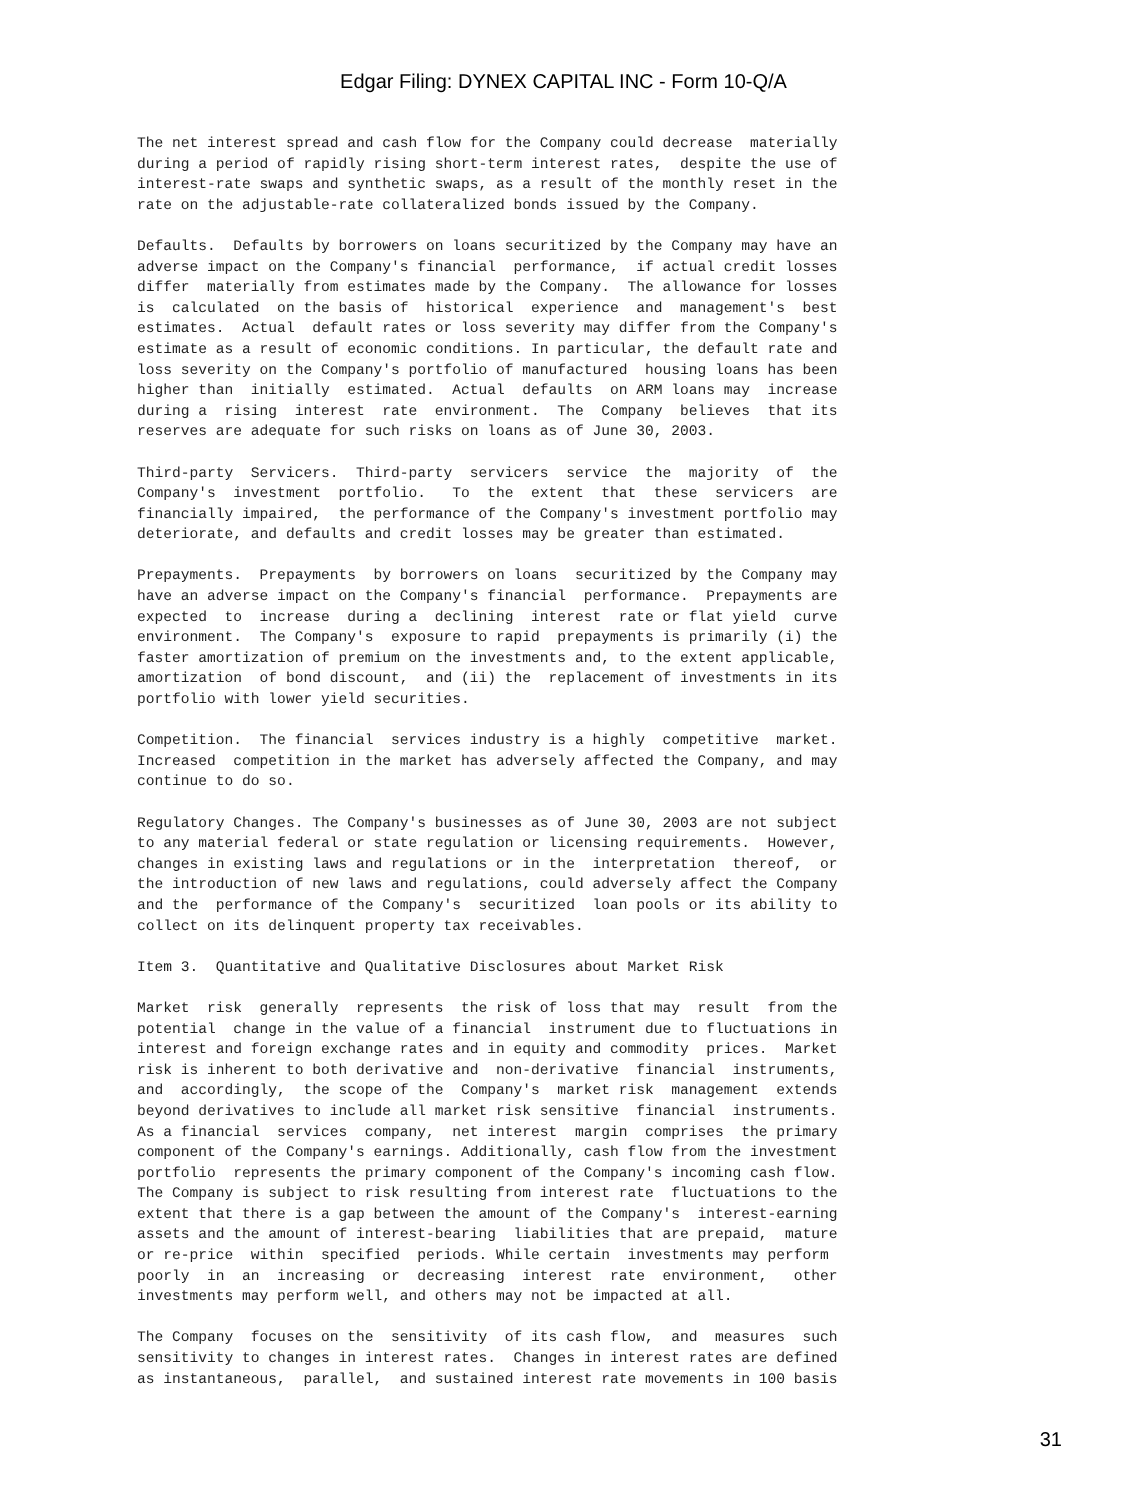Edgar Filing: DYNEX CAPITAL INC - Form 10-Q/A
The net interest spread and cash flow for the Company could decrease  materially
during a period of rapidly rising short-term interest rates,  despite the use of
interest-rate swaps and synthetic swaps, as a result of the monthly reset in the
rate on the adjustable-rate collateralized bonds issued by the Company.

Defaults.  Defaults by borrowers on loans securitized by the Company may have an
adverse impact on the Company's financial  performance,  if actual credit losses
differ  materially from estimates made by the Company.  The allowance for losses
is  calculated  on the basis of  historical  experience  and  management's  best
estimates.  Actual  default rates or loss severity may differ from the Company's
estimate as a result of economic conditions. In particular, the default rate and
loss severity on the Company's portfolio of manufactured  housing loans has been
higher than  initially  estimated.  Actual  defaults  on ARM loans may  increase
during a  rising  interest  rate  environment.  The  Company  believes  that its
reserves are adequate for such risks on loans as of June 30, 2003.

Third-party  Servicers.  Third-party  servicers  service  the  majority  of  the
Company's  investment  portfolio.   To  the  extent  that  these  servicers  are
financially impaired,  the performance of the Company's investment portfolio may
deteriorate, and defaults and credit losses may be greater than estimated.

Prepayments.  Prepayments  by borrowers on loans  securitized by the Company may
have an adverse impact on the Company's financial  performance.  Prepayments are
expected  to  increase  during a  declining  interest  rate or flat yield  curve
environment.  The Company's  exposure to rapid  prepayments is primarily (i) the
faster amortization of premium on the investments and, to the extent applicable,
amortization  of bond discount,  and (ii) the  replacement of investments in its
portfolio with lower yield securities.

Competition.  The financial  services industry is a highly  competitive  market.
Increased  competition in the market has adversely affected the Company, and may
continue to do so.

Regulatory Changes. The Company's businesses as of June 30, 2003 are not subject
to any material federal or state regulation or licensing requirements.  However,
changes in existing laws and regulations or in the  interpretation  thereof,  or
the introduction of new laws and regulations, could adversely affect the Company
and the  performance of the Company's  securitized  loan pools or its ability to
collect on its delinquent property tax receivables.

Item 3.  Quantitative and Qualitative Disclosures about Market Risk

Market  risk  generally  represents  the risk of loss that may  result  from the
potential  change in the value of a financial  instrument due to fluctuations in
interest and foreign exchange rates and in equity and commodity  prices.  Market
risk is inherent to both derivative and  non-derivative  financial  instruments,
and  accordingly,  the scope of the  Company's  market risk  management  extends
beyond derivatives to include all market risk sensitive  financial  instruments.
As a financial  services  company,  net interest  margin  comprises  the primary
component of the Company's earnings. Additionally, cash flow from the investment
portfolio  represents the primary component of the Company's incoming cash flow.
The Company is subject to risk resulting from interest rate  fluctuations to the
extent that there is a gap between the amount of the Company's  interest-earning
assets and the amount of interest-bearing  liabilities that are prepaid,  mature
or re-price  within  specified  periods. While certain  investments may perform
poorly  in  an  increasing  or  decreasing  interest  rate  environment,   other
investments may perform well, and others may not be impacted at all.

The Company  focuses on the  sensitivity  of its cash flow,  and  measures  such
sensitivity to changes in interest rates.  Changes in interest rates are defined
as instantaneous,  parallel,  and sustained interest rate movements in 100 basis
31